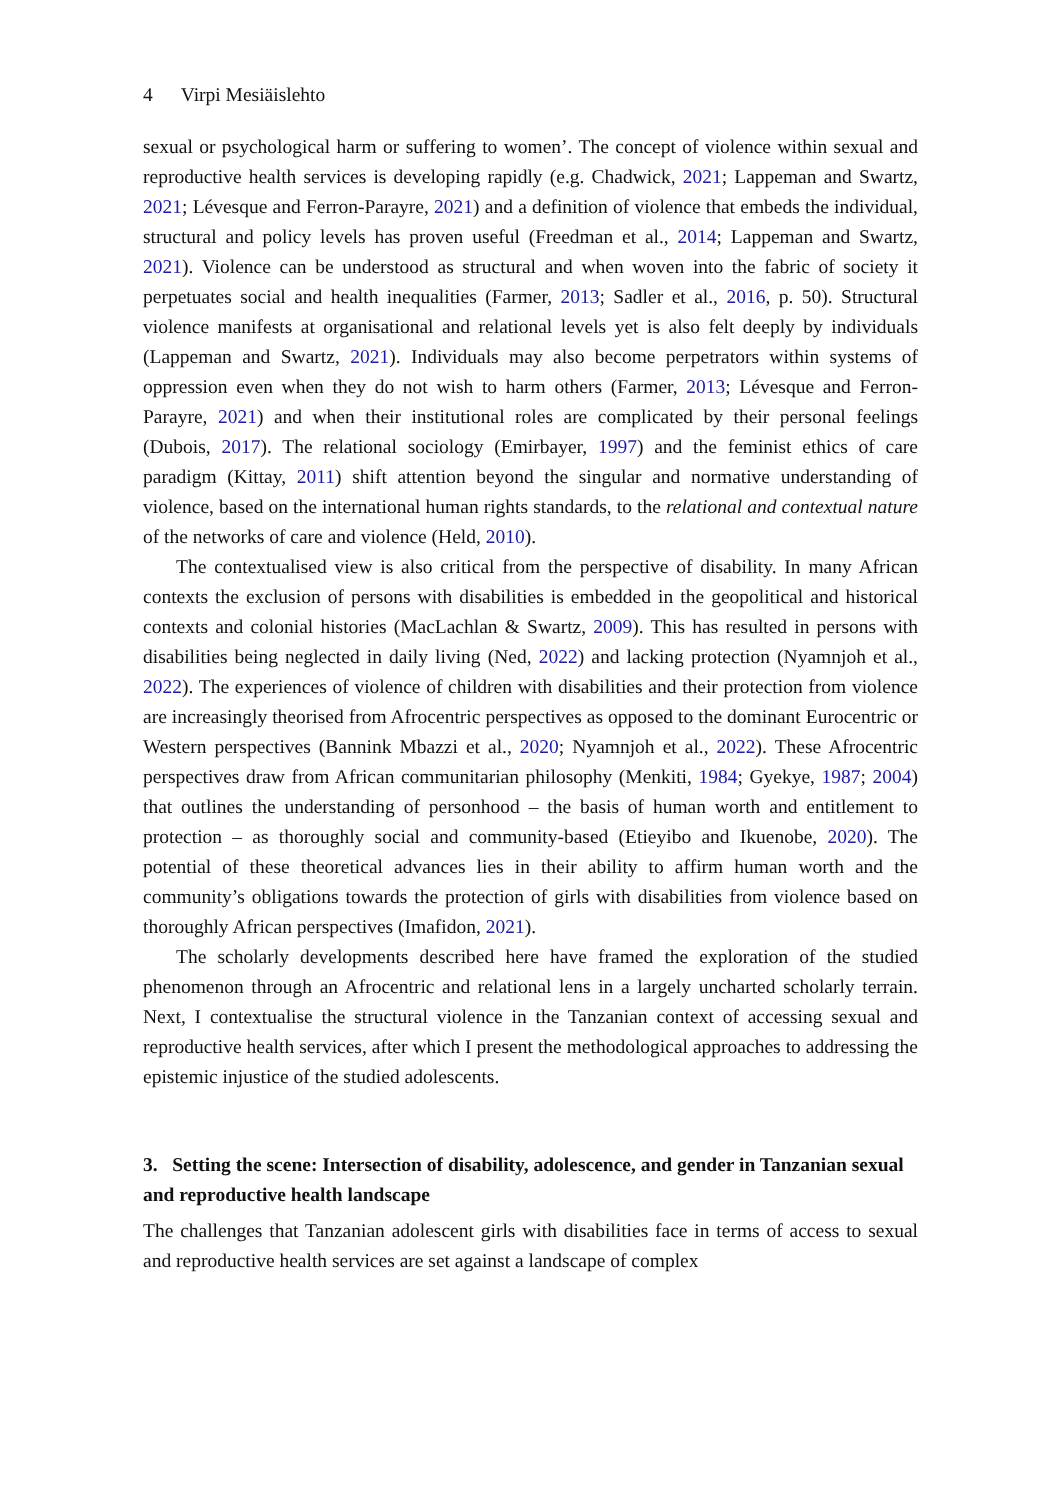4 Virpi Mesiäislehto
sexual or psychological harm or suffering to women’. The concept of violence within sexual and reproductive health services is developing rapidly (e.g. Chadwick, 2021; Lappeman and Swartz, 2021; Lévesque and Ferron-Parayre, 2021) and a definition of violence that embeds the individual, structural and policy levels has proven useful (Freedman et al., 2014; Lappeman and Swartz, 2021). Violence can be understood as structural and when woven into the fabric of society it perpetuates social and health inequalities (Farmer, 2013; Sadler et al., 2016, p. 50). Structural violence manifests at organisational and relational levels yet is also felt deeply by individuals (Lappeman and Swartz, 2021). Individuals may also become perpetrators within systems of oppression even when they do not wish to harm others (Farmer, 2013; Lévesque and Ferron-Parayre, 2021) and when their institutional roles are complicated by their personal feelings (Dubois, 2017). The relational sociology (Emirbayer, 1997) and the feminist ethics of care paradigm (Kittay, 2011) shift attention beyond the singular and normative understanding of violence, based on the international human rights standards, to the relational and contextual nature of the networks of care and violence (Held, 2010).
The contextualised view is also critical from the perspective of disability. In many African contexts the exclusion of persons with disabilities is embedded in the geopolitical and historical contexts and colonial histories (MacLachlan & Swartz, 2009). This has resulted in persons with disabilities being neglected in daily living (Ned, 2022) and lacking protection (Nyamnjoh et al., 2022). The experiences of violence of children with disabilities and their protection from violence are increasingly theorised from Afrocentric perspectives as opposed to the dominant Eurocentric or Western perspectives (Bannink Mbazzi et al., 2020; Nyamnjoh et al., 2022). These Afrocentric perspectives draw from African communitarian philosophy (Menkiti, 1984; Gyekye, 1987; 2004) that outlines the understanding of personhood – the basis of human worth and entitlement to protection – as thoroughly social and community-based (Etieyibo and Ikuenobe, 2020). The potential of these theoretical advances lies in their ability to affirm human worth and the community’s obligations towards the protection of girls with disabilities from violence based on thoroughly African perspectives (Imafidon, 2021).
The scholarly developments described here have framed the exploration of the studied phenomenon through an Afrocentric and relational lens in a largely uncharted scholarly terrain. Next, I contextualise the structural violence in the Tanzanian context of accessing sexual and reproductive health services, after which I present the methodological approaches to addressing the epistemic injustice of the studied adolescents.
3. Setting the scene: Intersection of disability, adolescence, and gender in Tanzanian sexual and reproductive health landscape
The challenges that Tanzanian adolescent girls with disabilities face in terms of access to sexual and reproductive health services are set against a landscape of complex